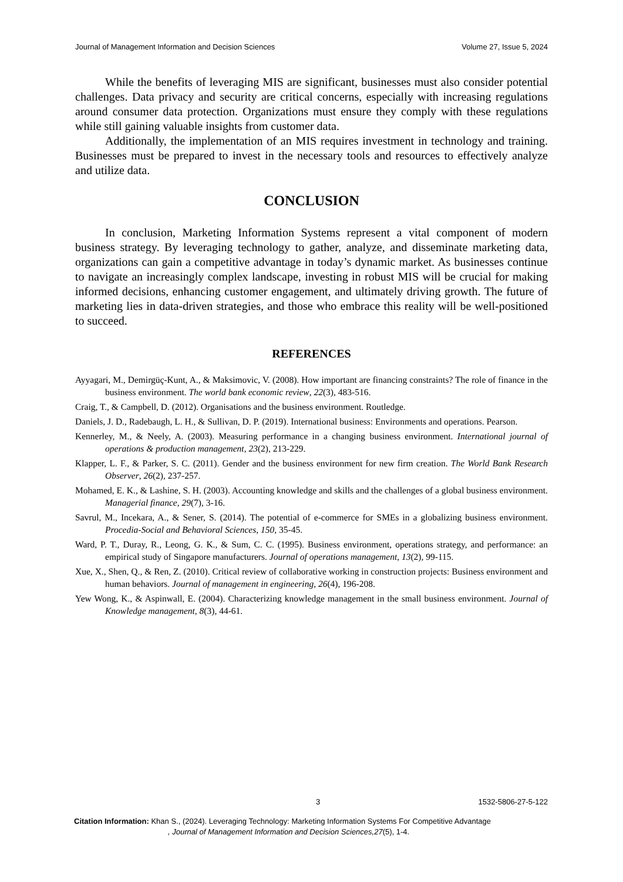Journal of Management Information and Decision Sciences Volume 27, Issue 5, 2024
While the benefits of leveraging MIS are significant, businesses must also consider potential challenges. Data privacy and security are critical concerns, especially with increasing regulations around consumer data protection. Organizations must ensure they comply with these regulations while still gaining valuable insights from customer data.
Additionally, the implementation of an MIS requires investment in technology and training. Businesses must be prepared to invest in the necessary tools and resources to effectively analyze and utilize data.
CONCLUSION
In conclusion, Marketing Information Systems represent a vital component of modern business strategy. By leveraging technology to gather, analyze, and disseminate marketing data, organizations can gain a competitive advantage in today’s dynamic market. As businesses continue to navigate an increasingly complex landscape, investing in robust MIS will be crucial for making informed decisions, enhancing customer engagement, and ultimately driving growth. The future of marketing lies in data-driven strategies, and those who embrace this reality will be well-positioned to succeed.
REFERENCES
Ayyagari, M., Demirgüç-Kunt, A., & Maksimovic, V. (2008). How important are financing constraints? The role of finance in the business environment. The world bank economic review, 22(3), 483-516.
Craig, T., & Campbell, D. (2012). Organisations and the business environment. Routledge.
Daniels, J. D., Radebaugh, L. H., & Sullivan, D. P. (2019). International business: Environments and operations. Pearson.
Kennerley, M., & Neely, A. (2003). Measuring performance in a changing business environment. International journal of operations & production management, 23(2), 213-229.
Klapper, L. F., & Parker, S. C. (2011). Gender and the business environment for new firm creation. The World Bank Research Observer, 26(2), 237-257.
Mohamed, E. K., & Lashine, S. H. (2003). Accounting knowledge and skills and the challenges of a global business environment. Managerial finance, 29(7), 3-16.
Savrul, M., Incekara, A., & Sener, S. (2014). The potential of e-commerce for SMEs in a globalizing business environment. Procedia-Social and Behavioral Sciences, 150, 35-45.
Ward, P. T., Duray, R., Leong, G. K., & Sum, C. C. (1995). Business environment, operations strategy, and performance: an empirical study of Singapore manufacturers. Journal of operations management, 13(2), 99-115.
Xue, X., Shen, Q., & Ren, Z. (2010). Critical review of collaborative working in construction projects: Business environment and human behaviors. Journal of management in engineering, 26(4), 196-208.
Yew Wong, K., & Aspinwall, E. (2004). Characterizing knowledge management in the small business environment. Journal of Knowledge management, 8(3), 44-61.
3 1532-5806-27-5-122
Citation Information: Khan S., (2024). Leveraging Technology: Marketing Information Systems For Competitive Advantage
, Journal of Management Information and Decision Sciences,27(5), 1-4.